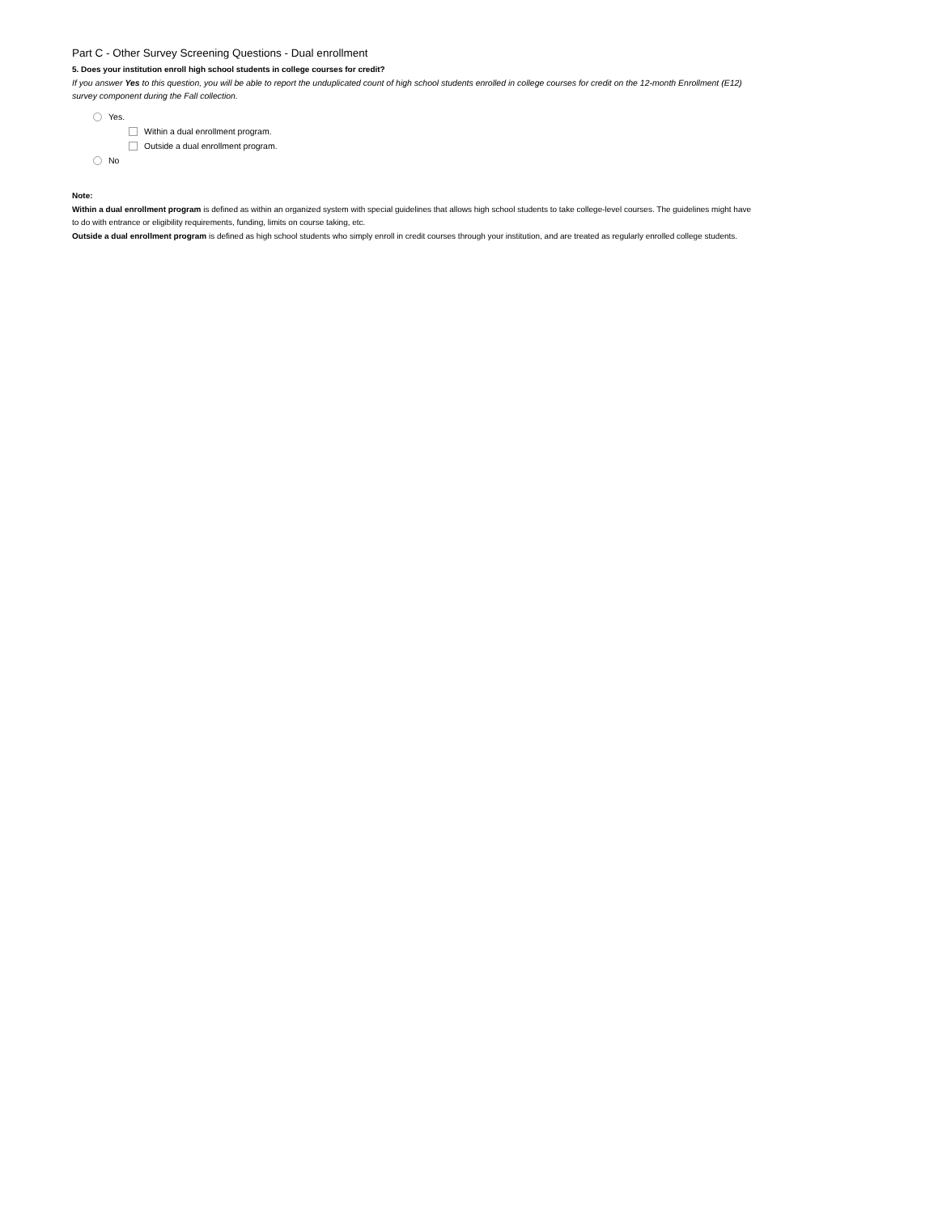Part C - Other Survey Screening Questions - Dual enrollment
5. Does your institution enroll high school students in college courses for credit?
If you answer Yes to this question, you will be able to report the unduplicated count of high school students enrolled in college courses for credit on the 12-month Enrollment (E12) survey component during the Fall collection.
Yes.
Within a dual enrollment program.
Outside a dual enrollment program.
No
Note:
Within a dual enrollment program is defined as within an organized system with special guidelines that allows high school students to take college-level courses. The guidelines might have to do with entrance or eligibility requirements, funding, limits on course taking, etc.
Outside a dual enrollment program is defined as high school students who simply enroll in credit courses through your institution, and are treated as regularly enrolled college students.